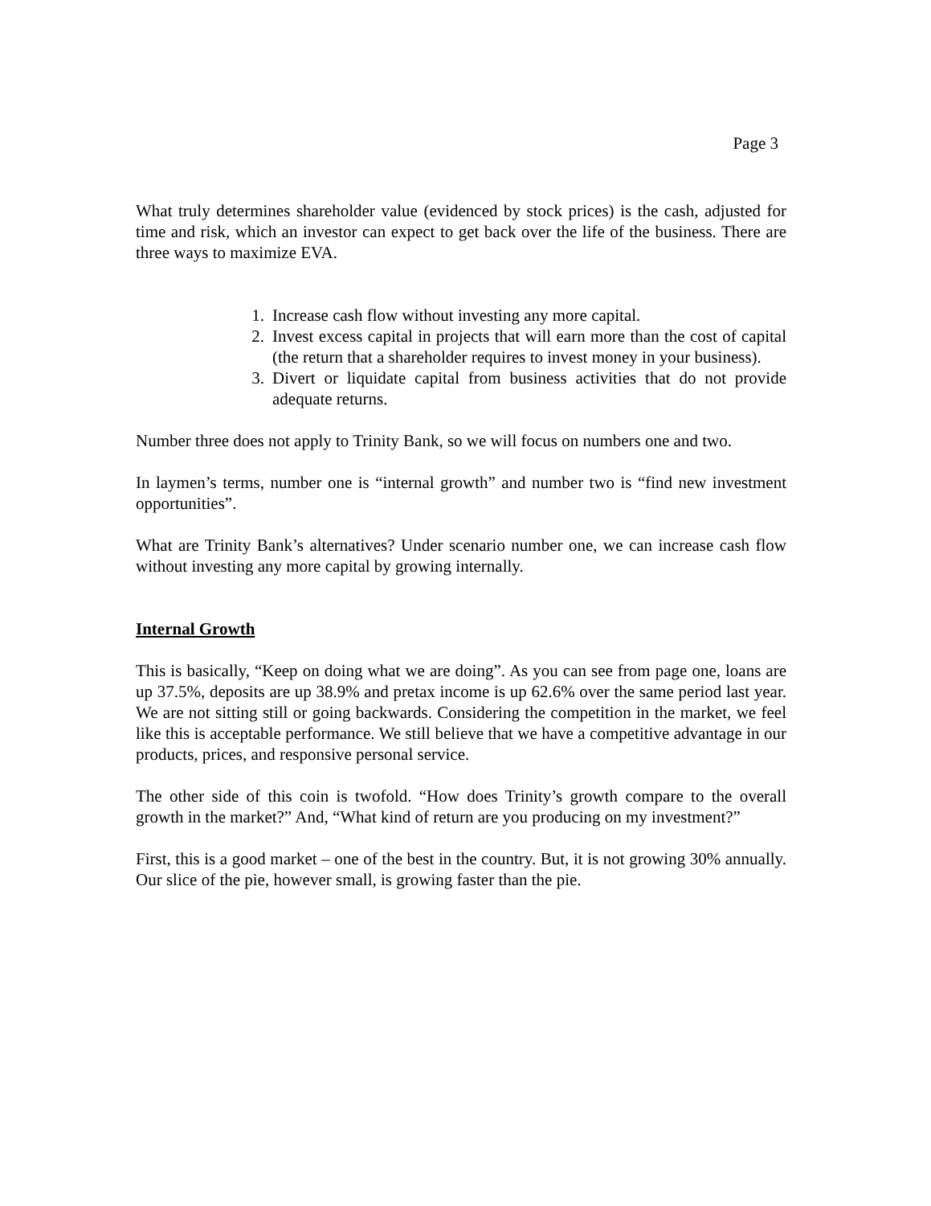Page 3
What truly determines shareholder value (evidenced by stock prices) is the cash, adjusted for time and risk, which an investor can expect to get back over the life of the business. There are three ways to maximize EVA.
1. Increase cash flow without investing any more capital.
2. Invest excess capital in projects that will earn more than the cost of capital (the return that a shareholder requires to invest money in your business).
3. Divert or liquidate capital from business activities that do not provide adequate returns.
Number three does not apply to Trinity Bank, so we will focus on numbers one and two.
In laymen’s terms, number one is “internal growth” and number two is “find new investment opportunities”.
What are Trinity Bank’s alternatives? Under scenario number one, we can increase cash flow without investing any more capital by growing internally.
Internal Growth
This is basically, “Keep on doing what we are doing”. As you can see from page one, loans are up 37.5%, deposits are up 38.9% and pretax income is up 62.6% over the same period last year. We are not sitting still or going backwards. Considering the competition in the market, we feel like this is acceptable performance. We still believe that we have a competitive advantage in our products, prices, and responsive personal service.
The other side of this coin is twofold. “How does Trinity’s growth compare to the overall growth in the market?” And, “What kind of return are you producing on my investment?”
First, this is a good market – one of the best in the country. But, it is not growing 30% annually. Our slice of the pie, however small, is growing faster than the pie.